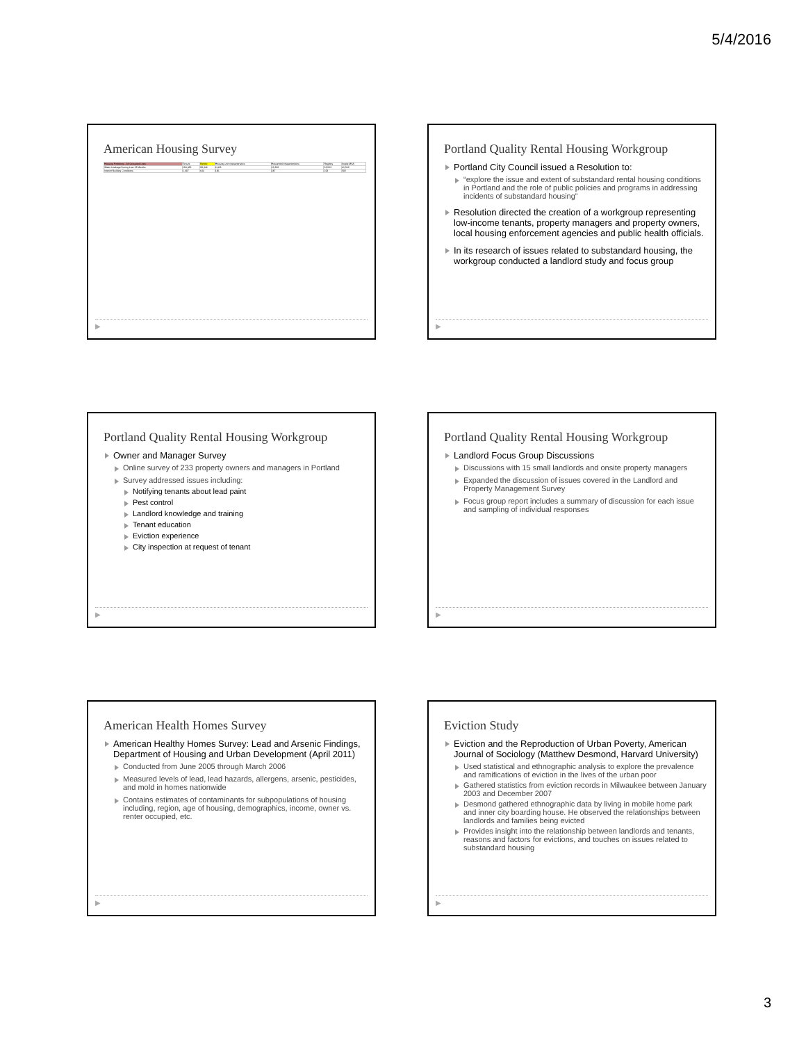5/4/2016
American Housing Survey
| Housing Problems - All Occupied Units | Tenure | Renter | Housing unit characteristics | Household characteristics | Regions | Inside MSA |
| Water Leakage During Last 12 Months | 134,082 | 39,446 | 6,463 | 12,832 | 23,562 | 41,562 |
| Interior Building Conditions | 1,687 | 640 | 196 | 247 | 223 | 582 |
▶
Portland Quality Rental Housing Workgroup
Portland City Council issued a Resolution to:
“explore the issue and extent of substandard rental housing conditions in Portland and the role of public policies and programs in addressing incidents of substandard housing”
Resolution directed the creation of a workgroup representing low-income tenants, property managers and property owners, local housing enforcement agencies and public health officials.
In its research of issues related to substandard housing, the workgroup conducted a landlord study and focus group
▶
Portland Quality Rental Housing Workgroup
Owner and Manager Survey
Online survey of 233 property owners and managers in Portland
Survey addressed issues including:
Notifying tenants about lead paint
Pest control
Landlord knowledge and training
Tenant education
Eviction experience
City inspection at request of tenant
▶
Portland Quality Rental Housing Workgroup
Landlord Focus Group Discussions
Discussions with 15 small landlords and onsite property managers
Expanded the discussion of issues covered in the Landlord and Property Management Survey
Focus group report includes a summary of discussion for each issue and sampling of individual responses
▶
American Health Homes Survey
American Healthy Homes Survey: Lead and Arsenic Findings, Department of Housing and Urban Development (April 2011)
Conducted from June 2005 through March 2006
Measured levels of lead, lead hazards, allergens, arsenic, pesticides, and mold in homes nationwide
Contains estimates of contaminants for subpopulations of housing including, region, age of housing, demographics, income, owner vs. renter occupied, etc.
▶
Eviction Study
Eviction and the Reproduction of Urban Poverty, American Journal of Sociology (Matthew Desmond, Harvard University)
Used statistical and ethnographic analysis to explore the prevalence and ramifications of eviction in the lives of the urban poor
Gathered statistics from eviction records in Milwaukee between January 2003 and December 2007
Desmond gathered ethnographic data by living in mobile home park and inner city boarding house. He observed the relationships between landlords and families being evicted
Provides insight into the relationship between landlords and tenants, reasons and factors for evictions, and touches on issues related to substandard housing
▶
3